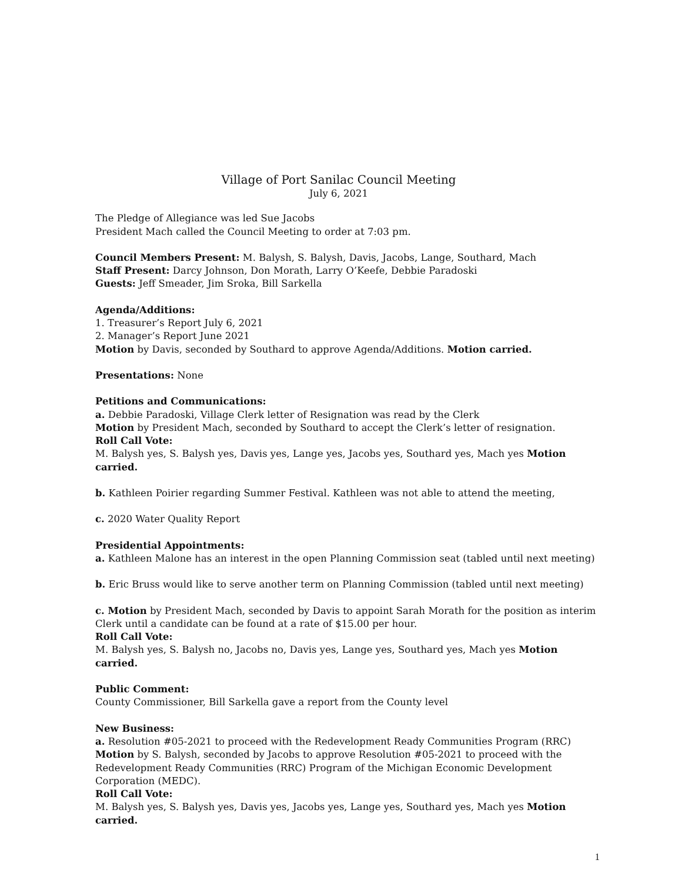Village of Port Sanilac Council Meeting
July 6, 2021
The Pledge of Allegiance was led Sue Jacobs
President Mach called the Council Meeting to order at 7:03 pm.
Council Members Present: M. Balysh, S. Balysh, Davis, Jacobs, Lange, Southard, Mach
Staff Present: Darcy Johnson, Don Morath, Larry O’Keefe, Debbie Paradoski
Guests: Jeff Smeader, Jim Sroka, Bill Sarkella
Agenda/Additions:
1. Treasurer’s Report July 6, 2021
2. Manager’s Report June 2021
Motion by Davis, seconded by Southard to approve Agenda/Additions. Motion carried.
Presentations: None
Petitions and Communications:
a. Debbie Paradoski, Village Clerk letter of Resignation was read by the Clerk
Motion by President Mach, seconded by Southard to accept the Clerk’s letter of resignation.
Roll Call Vote:
M. Balysh yes, S. Balysh yes, Davis yes, Lange yes, Jacobs yes, Southard yes, Mach yes Motion carried.
b. Kathleen Poirier regarding Summer Festival. Kathleen was not able to attend the meeting,
c. 2020 Water Quality Report
Presidential Appointments:
a. Kathleen Malone has an interest in the open Planning Commission seat (tabled until next meeting)
b. Eric Bruss would like to serve another term on Planning Commission (tabled until next meeting)
c. Motion by President Mach, seconded by Davis to appoint Sarah Morath for the position as interim Clerk until a candidate can be found at a rate of $15.00 per hour.
Roll Call Vote:
M. Balysh yes, S. Balysh no, Jacobs no, Davis yes, Lange yes, Southard yes, Mach yes Motion carried.
Public Comment:
County Commissioner, Bill Sarkella gave a report from the County level
New Business:
a. Resolution #05-2021 to proceed with the Redevelopment Ready Communities Program (RRC)
Motion by S. Balysh, seconded by Jacobs to approve Resolution #05-2021 to proceed with the Redevelopment Ready Communities (RRC) Program of the Michigan Economic Development Corporation (MEDC).
Roll Call Vote:
M. Balysh yes, S. Balysh yes, Davis yes, Jacobs yes, Lange yes, Southard yes, Mach yes Motion carried.
1